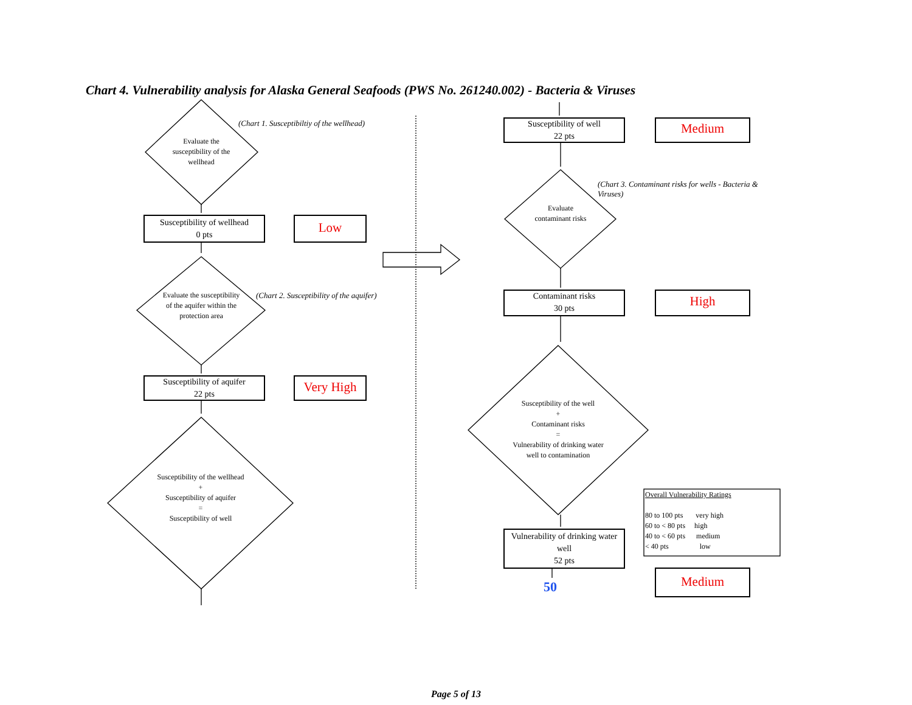Chart 4. Vulnerability analysis for Alaska General Seafoods (PWS No. 261240.002) - Bacteria & Viruses
(Chart 1. Susceptibiltiy of the wellhead)
Evaluate the susceptibility of the wellhead
Susceptibility of wellhead
0 pts
Low
Evaluate the susceptibility of the aquifer within the protection area
(Chart 2. Susceptibility of the aquifer)
Susceptibility of aquifer
22 pts
Very High
Susceptibility of the wellhead
+
Susceptibility of aquifer
=
Susceptibility of well
Susceptibility of well
22 pts
Medium
(Chart 3. Contaminant risks for wells - Bacteria & Viruses)
Evaluate contaminant risks
Contaminant risks
30 pts
High
Susceptibility of the well
+
Contaminant risks
=
Vulnerability of drinking water well to contamination
Vulnerability of drinking water well
52 pts
50 Medium
Overall Vulnerability Ratings
80 to 100 pts very high
60 to < 80 pts high
40 to < 60 pts medium
< 40 pts low
Page 5 of 13